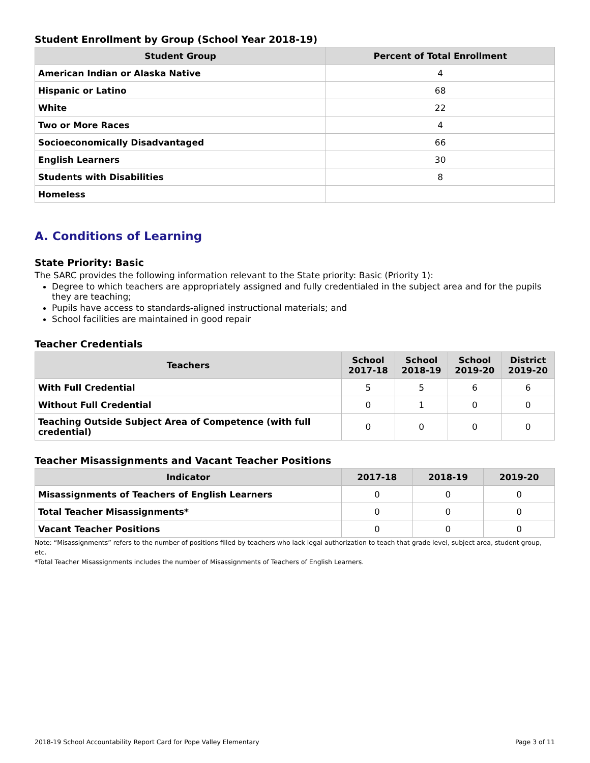Student Enrollment by Group (School Year 2018-19)
| Student Group | Percent of Total Enrollment |
| --- | --- |
| American Indian or Alaska Native | 4 |
| Hispanic or Latino | 68 |
| White | 22 |
| Two or More Races | 4 |
| Socioeconomically Disadvantaged | 66 |
| English Learners | 30 |
| Students with Disabilities | 8 |
| Homeless | |
A. Conditions of Learning
State Priority: Basic
The SARC provides the following information relevant to the State priority: Basic (Priority 1):
Degree to which teachers are appropriately assigned and fully credentialed in the subject area and for the pupils they are teaching;
Pupils have access to standards-aligned instructional materials; and
School facilities are maintained in good repair
Teacher Credentials
| Teachers | School 2017-18 | School 2018-19 | School 2019-20 | District 2019-20 |
| --- | --- | --- | --- | --- |
| With Full Credential | 5 | 5 | 6 | 6 |
| Without Full Credential | 0 | 1 | 0 | 0 |
| Teaching Outside Subject Area of Competence (with full credential) | 0 | 0 | 0 | 0 |
Teacher Misassignments and Vacant Teacher Positions
| Indicator | 2017-18 | 2018-19 | 2019-20 |
| --- | --- | --- | --- |
| Misassignments of Teachers of English Learners | 0 | 0 | 0 |
| Total Teacher Misassignments* | 0 | 0 | 0 |
| Vacant Teacher Positions | 0 | 0 | 0 |
Note: “Misassignments” refers to the number of positions filled by teachers who lack legal authorization to teach that grade level, subject area, student group, etc.
*Total Teacher Misassignments includes the number of Misassignments of Teachers of English Learners.
2018-19 School Accountability Report Card for Pope Valley Elementary Page 3 of 11